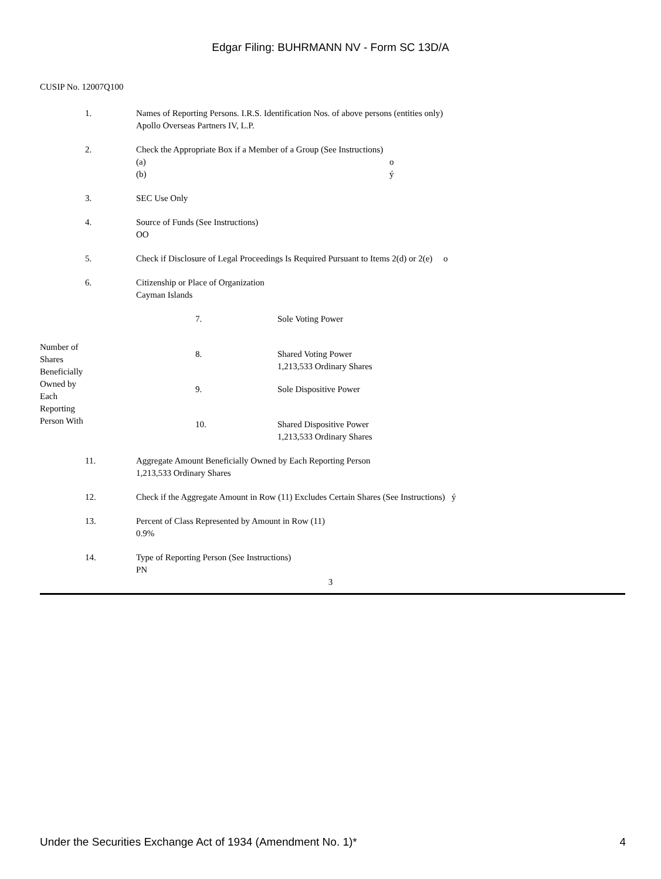Edgar Filing: BUHRMANN NV - Form SC 13D/A
CUSIP No. 12007Q100
| 1. | Names of Reporting Persons. I.R.S. Identification Nos. of above persons (entities only) Apollo Overseas Partners IV, L.P. |
| 2. | Check the Appropriate Box if a Member of a Group (See Instructions) (a) o (b) ý |
| 3. | SEC Use Only |
| 4. | Source of Funds (See Instructions) OO |
| 5. | Check if Disclosure of Legal Proceedings Is Required Pursuant to Items 2(d) or 2(e) o |
| 6. | Citizenship or Place of Organization Cayman Islands |
| Number of Shares Beneficially Owned by Each Reporting Person With | 7. | Sole Voting Power |
| | 8. | Shared Voting Power 1,213,533 Ordinary Shares |
| | 9. | Sole Dispositive Power |
| | 10. | Shared Dispositive Power 1,213,533 Ordinary Shares |
| 11. | Aggregate Amount Beneficially Owned by Each Reporting Person 1,213,533 Ordinary Shares |
| 12. | Check if the Aggregate Amount in Row (11) Excludes Certain Shares (See Instructions) ý |
| 13. | Percent of Class Represented by Amount in Row (11) 0.9% |
| 14. | Type of Reporting Person (See Instructions) PN |
3
Under the Securities Exchange Act of 1934 (Amendment No. 1)* 4